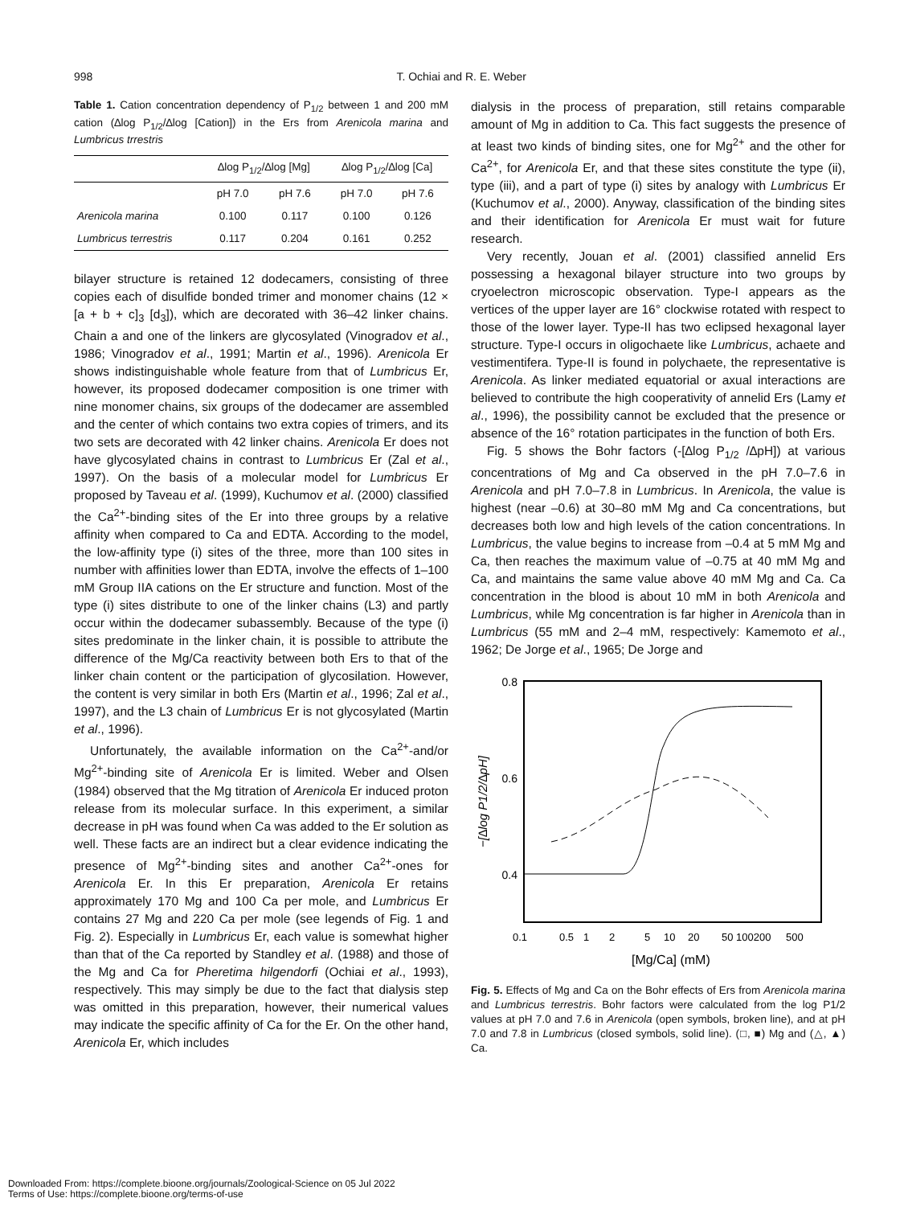998 T. Ochiai and R. E. Weber
Table 1. Cation concentration dependency of P<sub>1/2</sub> between 1 and 200 mM cation (∆log P<sub>1/2</sub>/∆log [Cation]) in the Ers from Arenicola marina and Lumbricus trrestris
| | ∆log P<sub>1/2</sub>/∆log [Mg] | | ∆log P<sub>1/2</sub>/∆log [Ca] | |
| --- | --- | --- | --- | --- |
| | pH 7.0 | pH 7.6 | pH 7.0 | pH 7.6 |
| Arenicola marina | 0.100 | 0.117 | 0.100 | 0.126 |
| Lumbricus terrestris | 0.117 | 0.204 | 0.161 | 0.252 |
bilayer structure is retained 12 dodecamers, consisting of three copies each of disulfide bonded trimer and monomer chains (12 × [a + b + c]<sub>3</sub> [d<sub>3</sub>]), which are decorated with 36–42 linker chains. Chain a and one of the linkers are glycosylated (Vinogradov et al., 1986; Vinogradov et al., 1991; Martin et al., 1996). Arenicola Er shows indistinguishable whole feature from that of Lumbricus Er, however, its proposed dodecamer composition is one trimer with nine monomer chains, six groups of the dodecamer are assembled and the center of which contains two extra copies of trimers, and its two sets are decorated with 42 linker chains. Arenicola Er does not have glycosylated chains in contrast to Lumbricus Er (Zal et al., 1997). On the basis of a molecular model for Lumbricus Er proposed by Taveau et al. (1999), Kuchumov et al. (2000) classified the Ca<sup>2+</sup>-binding sites of the Er into three groups by a relative affinity when compared to Ca and EDTA. According to the model, the low-affinity type (i) sites of the three, more than 100 sites in number with affinities lower than EDTA, involve the effects of 1–100 mM Group IIA cations on the Er structure and function. Most of the type (i) sites distribute to one of the linker chains (L3) and partly occur within the dodecamer subassembly. Because of the type (i) sites predominate in the linker chain, it is possible to attribute the difference of the Mg/Ca reactivity between both Ers to that of the linker chain content or the participation of glycosilation. However, the content is very similar in both Ers (Martin et al., 1996; Zal et al., 1997), and the L3 chain of Lumbricus Er is not glycosylated (Martin et al., 1996).
Unfortunately, the available information on the Ca<sup>2+</sup>-and/or Mg<sup>2+</sup>-binding site of Arenicola Er is limited. Weber and Olsen (1984) observed that the Mg titration of Arenicola Er induced proton release from its molecular surface. In this experiment, a similar decrease in pH was found when Ca was added to the Er solution as well. These facts are an indirect but a clear evidence indicating the presence of Mg<sup>2+</sup>-binding sites and another Ca<sup>2+</sup>-ones for Arenicola Er. In this Er preparation, Arenicola Er retains approximately 170 Mg and 100 Ca per mole, and Lumbricus Er contains 27 Mg and 220 Ca per mole (see legends of Fig. 1 and Fig. 2). Especially in Lumbricus Er, each value is somewhat higher than that of the Ca reported by Standley et al. (1988) and those of the Mg and Ca for Pheretima hilgendorfi (Ochiai et al., 1993), respectively. This may simply be due to the fact that dialysis step was omitted in this preparation, however, their numerical values may indicate the specific affinity of Ca for the Er. On the other hand, Arenicola Er, which includes
dialysis in the process of preparation, still retains comparable amount of Mg in addition to Ca. This fact suggests the presence of at least two kinds of binding sites, one for Mg<sup>2+</sup> and the other for Ca<sup>2+</sup>, for Arenicola Er, and that these sites constitute the type (ii), type (iii), and a part of type (i) sites by analogy with Lumbricus Er (Kuchumov et al., 2000). Anyway, classification of the binding sites and their identification for Arenicola Er must wait for future research.
Very recently, Jouan et al. (2001) classified annelid Ers possessing a hexagonal bilayer structure into two groups by cryoelectron microscopic observation. Type-I appears as the vertices of the upper layer are 16° clockwise rotated with respect to those of the lower layer. Type-II has two eclipsed hexagonal layer structure. Type-I occurs in oligochaete like Lumbricus, achaete and vestimentifera. Type-II is found in polychaete, the representative is Arenicola. As linker mediated equatorial or axual interactions are believed to contribute the high cooperativity of annelid Ers (Lamy et al., 1996), the possibility cannot be excluded that the presence or absence of the 16° rotation participates in the function of both Ers.
Fig. 5 shows the Bohr factors (-[∆log P<sub>1/2</sub> /∆pH]) at various concentrations of Mg and Ca observed in the pH 7.0–7.6 in Arenicola and pH 7.0–7.8 in Lumbricus. In Arenicola, the value is highest (near –0.6) at 30–80 mM Mg and Ca concentrations, but decreases both low and high levels of the cation concentrations. In Lumbricus, the value begins to increase from –0.4 at 5 mM Mg and Ca, then reaches the maximum value of –0.75 at 40 mM Mg and Ca, and maintains the same value above 40 mM Mg and Ca. Ca concentration in the blood is about 10 mM in both Arenicola and Lumbricus, while Mg concentration is far higher in Arenicola than in Lumbricus (55 mM and 2–4 mM, respectively: Kamemoto et al., 1962; De Jorge et al., 1965; De Jorge and
0.8
0.6
0.4
−[∆log P1/2/∆pH]
0.1
0.5
1
2
5
10
20
50
100200
500
[Mg/Ca] (mM)
Fig. 5. Effects of Mg and Ca on the Bohr effects of Ers from Arenicola marina and Lumbricus terrestris. Bohr factors were calculated from the log P1/2 values at pH 7.0 and 7.6 in Arenicola (open symbols, broken line), and at pH 7.0 and 7.8 in Lumbricus (closed symbols, solid line). (□, ■) Mg and (△, ▲) Ca.
Downloaded From: https://complete.bioone.org/journals/Zoological-Science on 05 Jul 2022
Terms of Use: https://complete.bioone.org/terms-of-use